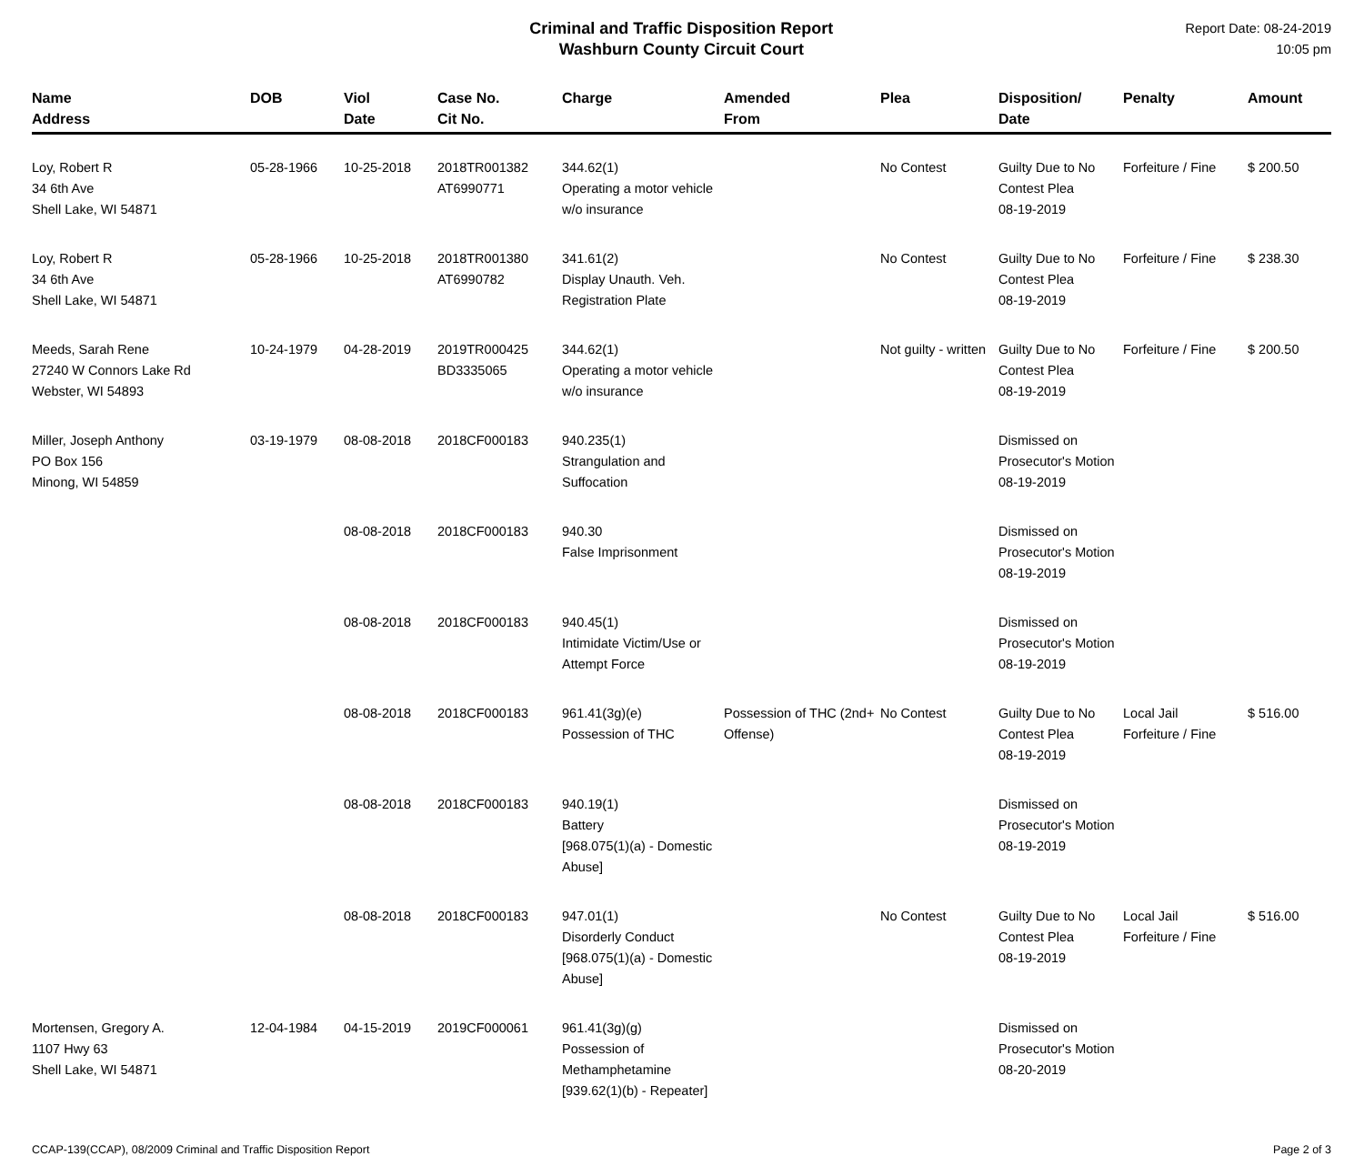Criminal and Traffic Disposition Report
Washburn County Circuit Court
Report Date: 08-24-2019
10:05 pm
| Name Address | DOB | Viol Date | Case No. Cit No. | Charge | Amended From | Plea | Disposition/ Date | Penalty | Amount |
| --- | --- | --- | --- | --- | --- | --- | --- | --- | --- |
| Loy, Robert R 34 6th Ave Shell Lake, WI 54871 | 05-28-1966 | 10-25-2018 | 2018TR001382 AT6990771 | 344.62(1) Operating a motor vehicle w/o insurance | | No Contest | Guilty Due to No Contest Plea 08-19-2019 | Forfeiture / Fine | $ 200.50 |
| Loy, Robert R 34 6th Ave Shell Lake, WI 54871 | 05-28-1966 | 10-25-2018 | 2018TR001380 AT6990782 | 341.61(2) Display Unauth. Veh. Registration Plate | | No Contest | Guilty Due to No Contest Plea 08-19-2019 | Forfeiture / Fine | $ 238.30 |
| Meeds, Sarah Rene 27240 W Connors Lake Rd Webster, WI 54893 | 10-24-1979 | 04-28-2019 | 2019TR000425 BD3335065 | 344.62(1) Operating a motor vehicle w/o insurance | | Not guilty - written | Guilty Due to No Contest Plea 08-19-2019 | Forfeiture / Fine | $ 200.50 |
| Miller, Joseph Anthony PO Box 156 Minong, WI 54859 | 03-19-1979 | 08-08-2018 | 2018CF000183 | 940.235(1) Strangulation and Suffocation | | | Dismissed on Prosecutor's Motion 08-19-2019 | | |
| | | 08-08-2018 | 2018CF000183 | 940.30 False Imprisonment | | | Dismissed on Prosecutor's Motion 08-19-2019 | | |
| | | 08-08-2018 | 2018CF000183 | 940.45(1) Intimidate Victim/Use or Attempt Force | | | Dismissed on Prosecutor's Motion 08-19-2019 | | |
| | | 08-08-2018 | 2018CF000183 | 961.41(3g)(e) Possession of THC | Possession of THC (2nd+ Offense) | No Contest | Guilty Due to No Contest Plea 08-19-2019 | Local Jail Forfeiture / Fine | $ 516.00 |
| | | 08-08-2018 | 2018CF000183 | 940.19(1) Battery [968.075(1)(a) - Domestic Abuse] | | | Dismissed on Prosecutor's Motion 08-19-2019 | | |
| | | 08-08-2018 | 2018CF000183 | 947.01(1) Disorderly Conduct [968.075(1)(a) - Domestic Abuse] | | No Contest | Guilty Due to No Contest Plea 08-19-2019 | Local Jail Forfeiture / Fine | $ 516.00 |
| Mortensen, Gregory A. 1107 Hwy 63 Shell Lake, WI 54871 | 12-04-1984 | 04-15-2019 | 2019CF000061 | 961.41(3g)(g) Possession of Methamphetamine [939.62(1)(b) - Repeater] | | | Dismissed on Prosecutor's Motion 08-20-2019 | | |
CCAP-139(CCAP), 08/2009 Criminal and Traffic Disposition Report Page 2 of 3